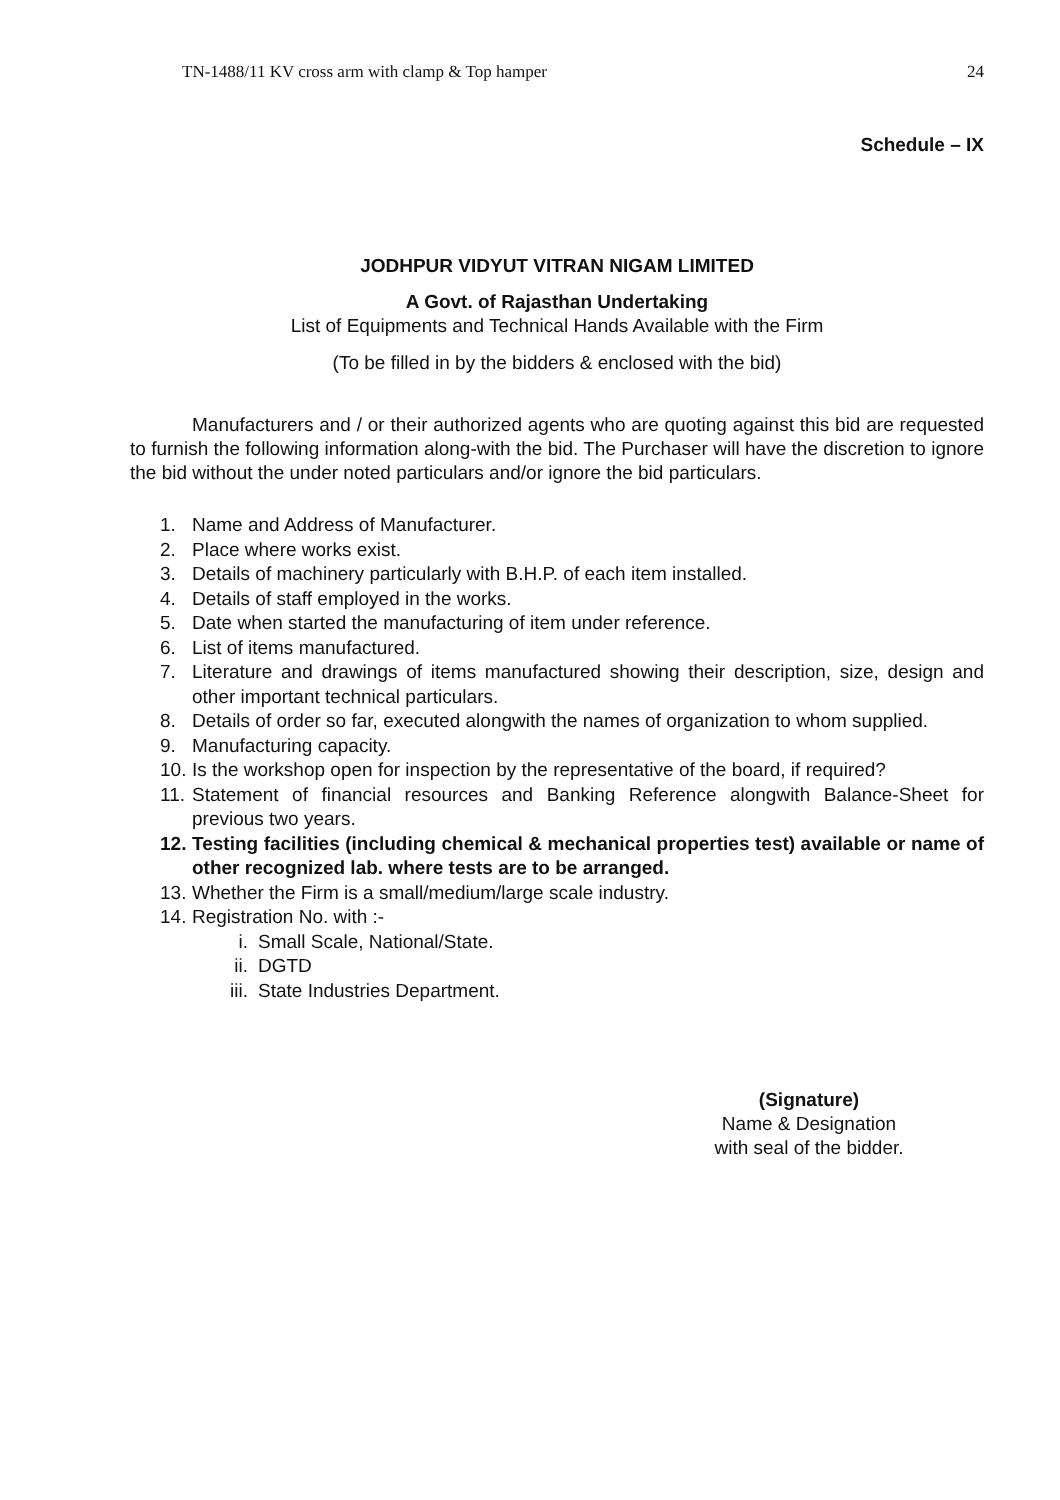TN-1488/11 KV cross arm with clamp & Top hamper 24
Schedule – IX
JODHPUR VIDYUT VITRAN NIGAM LIMITED
A Govt. of Rajasthan Undertaking
List of Equipments and Technical Hands Available with the Firm
(To be filled in by the bidders & enclosed with the bid)
Manufacturers and / or their authorized agents who are quoting against this bid are requested to furnish the following information along-with the bid. The Purchaser will have the discretion to ignore the bid without the under noted particulars and/or ignore the bid particulars.
1. Name and Address of Manufacturer.
2. Place where works exist.
3. Details of machinery particularly with B.H.P. of each item installed.
4. Details of staff employed in the works.
5. Date when started the manufacturing of item under reference.
6. List of items manufactured.
7. Literature and drawings of items manufactured showing their description, size, design and other important technical particulars.
8. Details of order so far, executed alongwith the names of organization to whom supplied.
9. Manufacturing capacity.
10. Is the workshop open for inspection by the representative of the board, if required?
11. Statement of financial resources and Banking Reference alongwith Balance-Sheet for previous two years.
12. Testing facilities (including chemical & mechanical properties test) available or name of other recognized lab. where tests are to be arranged.
13. Whether the Firm is a small/medium/large scale industry.
14. Registration No. with :-
i. Small Scale, National/State.
ii. DGTD
iii. State Industries Department.
(Signature)
Name & Designation
with seal of the bidder.